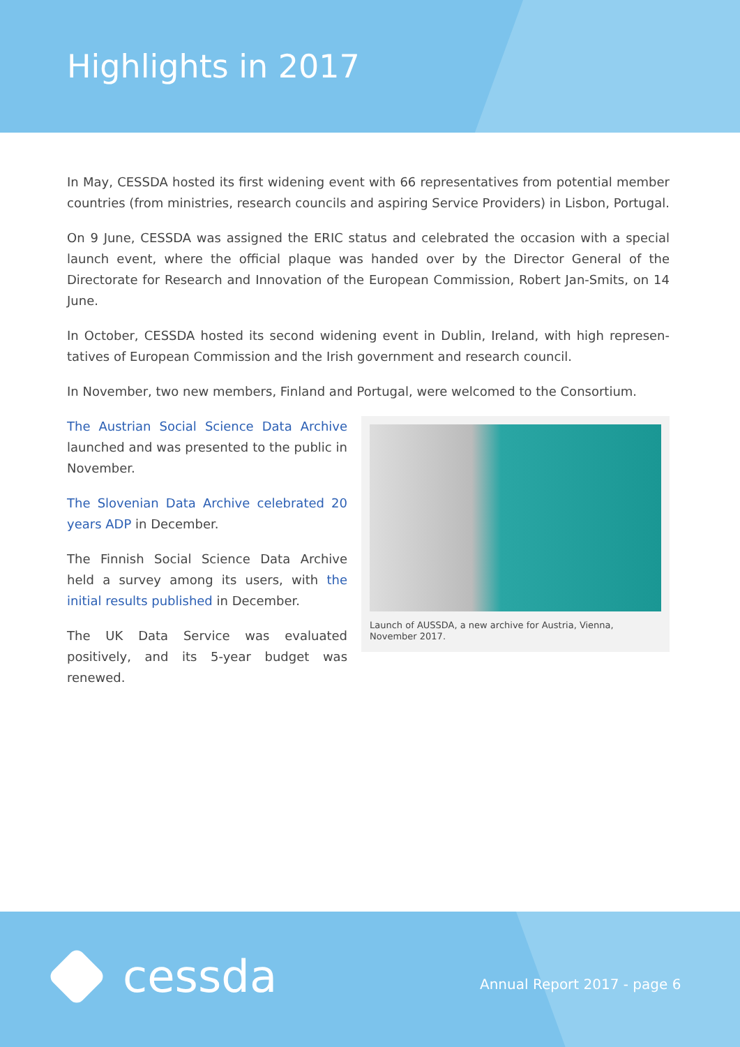Highlights in 2017
In May, CESSDA hosted its first widening event with 66 representatives from potential member countries (from ministries, research councils and aspiring Service Providers) in Lisbon, Portugal.
On 9 June, CESSDA was assigned the ERIC status and celebrated the occasion with a special launch event, where the official plaque was handed over by the Director General of the Directorate for Research and Innovation of the European Commission, Robert Jan-Smits, on 14 June.
In October, CESSDA hosted its second widening event in Dublin, Ireland, with high represen-tatives of European Commission and the Irish government and research council.
In November, two new members, Finland and Portugal, were welcomed to the Consortium.
The Austrian Social Science Data Archive launched and was presented to the public in November.
The Slovenian Data Archive celebrated 20 years ADP in December.
The Finnish Social Science Data Archive held a survey among its users, with the initial results published in December.
The UK Data Service was evaluated positively, and its 5-year budget was renewed.
Launch of AUSSDA, a new archive for Austria, Vienna, November 2017.
cessda Annual Report 2017 - page 6